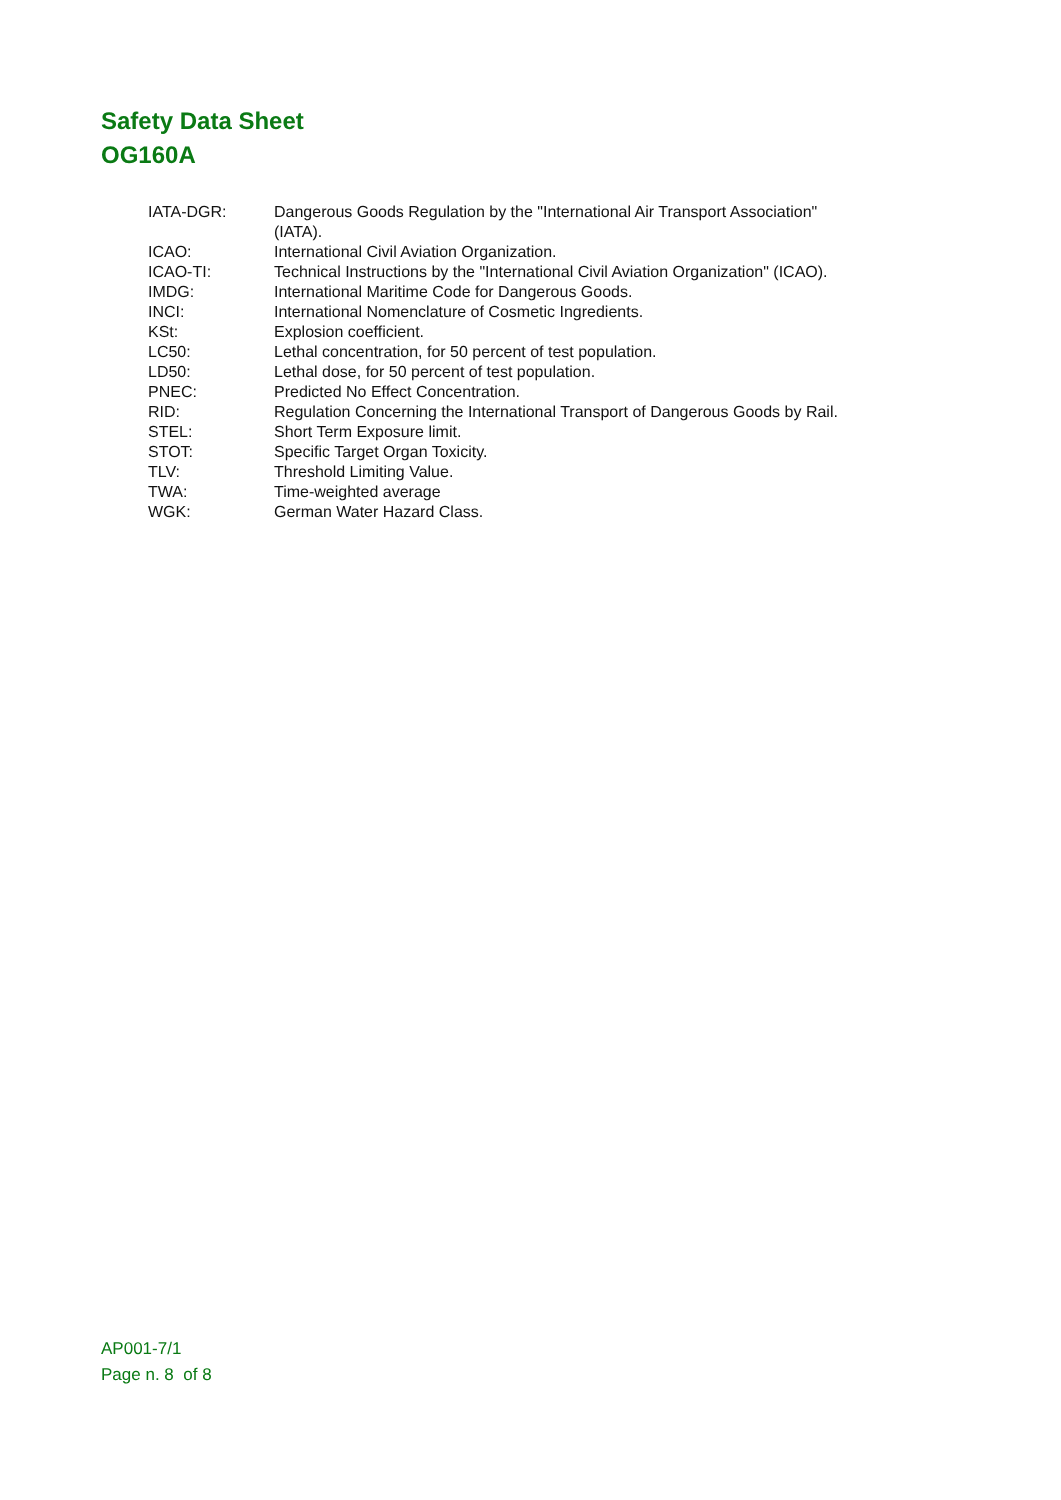Safety Data Sheet
OG160A
| IATA-DGR: | Dangerous Goods Regulation by the "International Air Transport Association" (IATA). |
| ICAO: | International Civil Aviation Organization. |
| ICAO-TI: | Technical Instructions by the "International Civil Aviation Organization" (ICAO). |
| IMDG: | International Maritime Code for Dangerous Goods. |
| INCI: | International Nomenclature of Cosmetic Ingredients. |
| KSt: | Explosion coefficient. |
| LC50: | Lethal concentration, for 50 percent of test population. |
| LD50: | Lethal dose, for 50 percent of test population. |
| PNEC: | Predicted No Effect Concentration. |
| RID: | Regulation Concerning the International Transport of Dangerous Goods by Rail. |
| STEL: | Short Term Exposure limit. |
| STOT: | Specific Target Organ Toxicity. |
| TLV: | Threshold Limiting Value. |
| TWA: | Time-weighted average |
| WGK: | German Water Hazard Class. |
AP001-7/1
Page n. 8 of 8